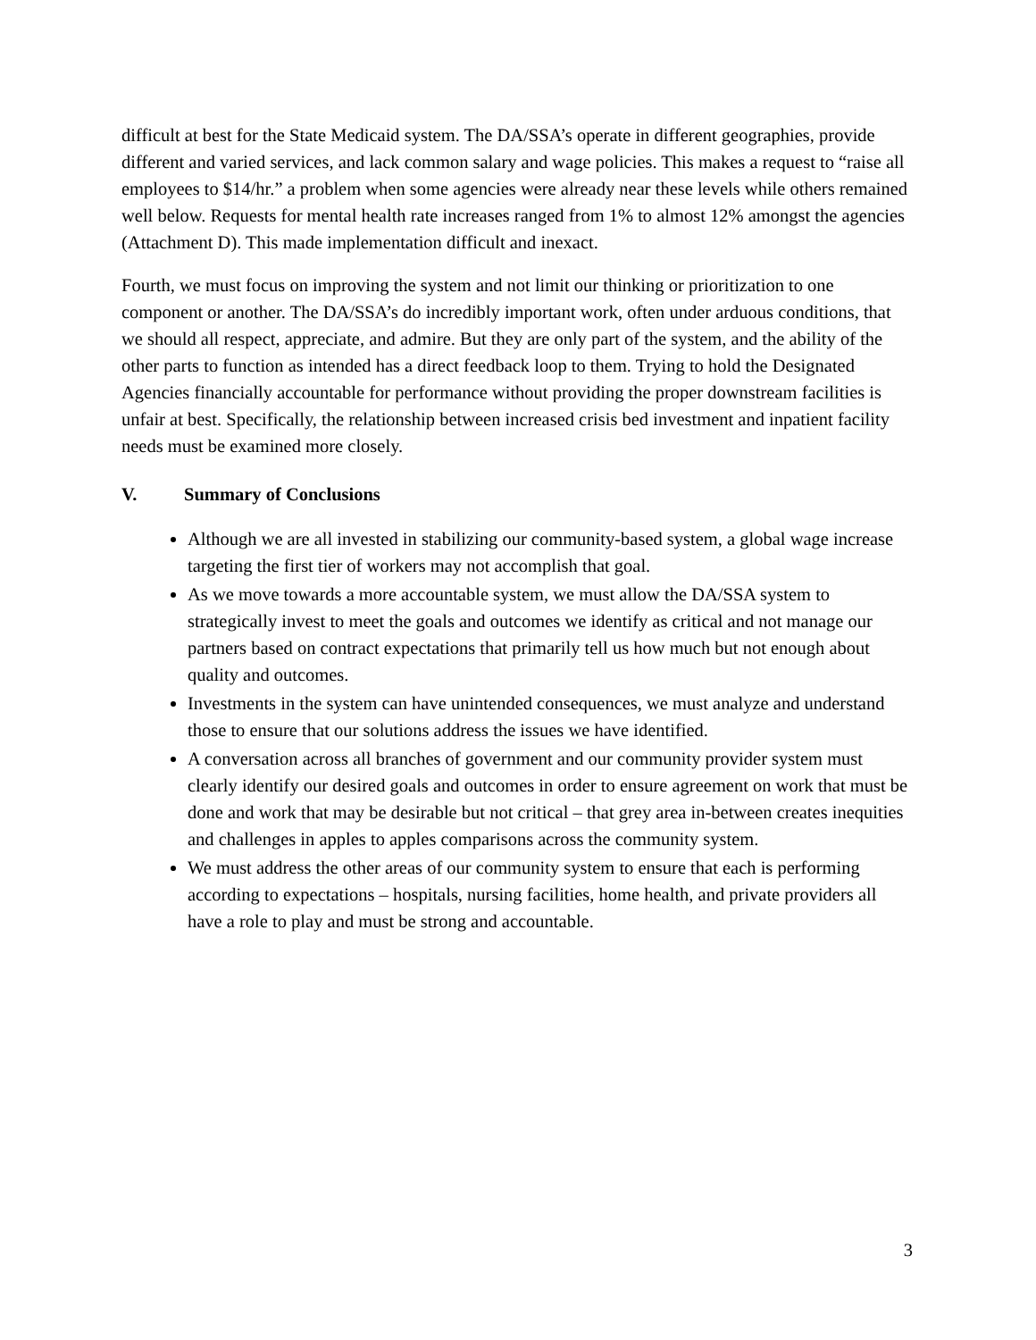difficult at best for the State Medicaid system. The DA/SSA’s operate in different geographies, provide different and varied services, and lack common salary and wage policies. This makes a request to “raise all employees to $14/hr.” a problem when some agencies were already near these levels while others remained well below. Requests for mental health rate increases ranged from 1% to almost 12% amongst the agencies (Attachment D). This made implementation difficult and inexact.
Fourth, we must focus on improving the system and not limit our thinking or prioritization to one component or another. The DA/SSA’s do incredibly important work, often under arduous conditions, that we should all respect, appreciate, and admire. But they are only part of the system, and the ability of the other parts to function as intended has a direct feedback loop to them. Trying to hold the Designated Agencies financially accountable for performance without providing the proper downstream facilities is unfair at best. Specifically, the relationship between increased crisis bed investment and inpatient facility needs must be examined more closely.
V. Summary of Conclusions
Although we are all invested in stabilizing our community-based system, a global wage increase targeting the first tier of workers may not accomplish that goal.
As we move towards a more accountable system, we must allow the DA/SSA system to strategically invest to meet the goals and outcomes we identify as critical and not manage our partners based on contract expectations that primarily tell us how much but not enough about quality and outcomes.
Investments in the system can have unintended consequences, we must analyze and understand those to ensure that our solutions address the issues we have identified.
A conversation across all branches of government and our community provider system must clearly identify our desired goals and outcomes in order to ensure agreement on work that must be done and work that may be desirable but not critical – that grey area in-between creates inequities and challenges in apples to apples comparisons across the community system.
We must address the other areas of our community system to ensure that each is performing according to expectations – hospitals, nursing facilities, home health, and private providers all have a role to play and must be strong and accountable.
3